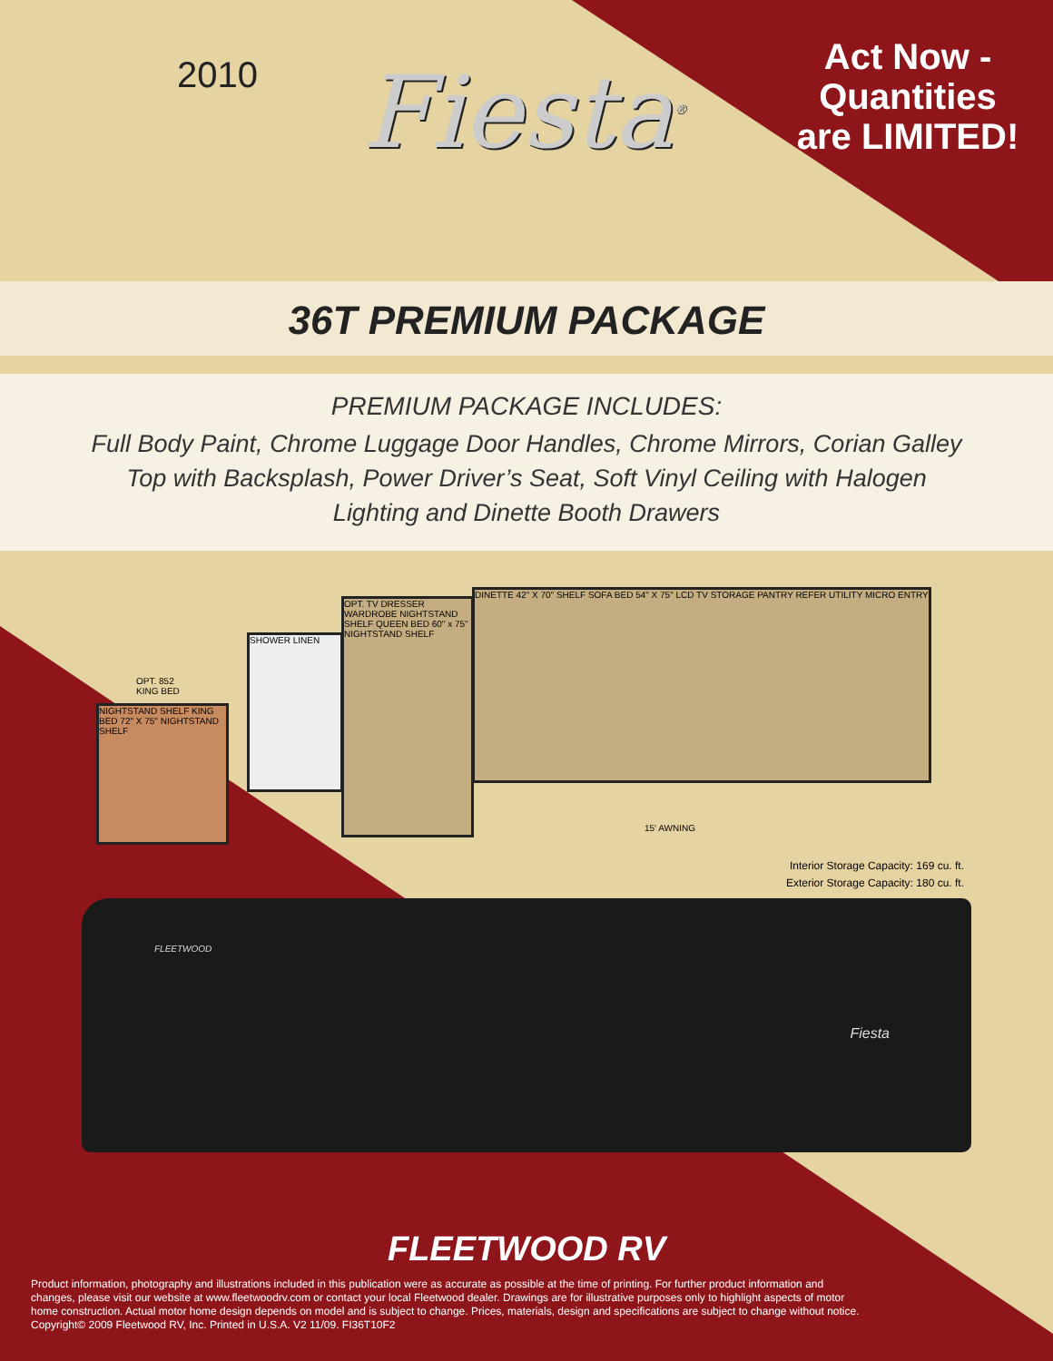2010
Fiesta<sup>®</sup>
Act Now - Quantities are LIMITED!
36T PREMIUM PACKAGE
PREMIUM PACKAGE INCLUDES:
Full Body Paint, Chrome Luggage Door Handles, Chrome Mirrors, Corian Galley Top with Backsplash, Power Driver’s Seat, Soft Vinyl Ceiling with Halogen Lighting and Dinette Booth Drawers
OPT. 852
KING BED
NIGHTSTAND SHELF KING BED 72" X 75" NIGHTSTAND SHELF
SHOWER LINEN
OPT. TV DRESSER WARDROBE NIGHTSTAND SHELF QUEEN BED 60" x 75" NIGHTSTAND SHELF
DINETTE 42" X 70" SHELF SOFA BED 54" X 75" LCD TV STORAGE PANTRY REFER UTILITY MICRO ENTRY
15' AWNING
Interior Storage Capacity: 169 cu. ft.
Exterior Storage Capacity: 180 cu. ft.
Fiesta
FLEETWOOD
FLEETWOOD RV
Product information, photography and illustrations included in this publication were as accurate as possible at the time of printing. For further product information and changes, please visit our website at www.fleetwoodrv.com or contact your local Fleetwood dealer. Drawings are for illustrative purposes only to highlight aspects of motor home construction. Actual motor home design depends on model and is subject to change. Prices, materials, design and specifications are subject to change without notice. Copyright© 2009 Fleetwood RV, Inc. Printed in U.S.A. V2 11/09. FI36T10F2